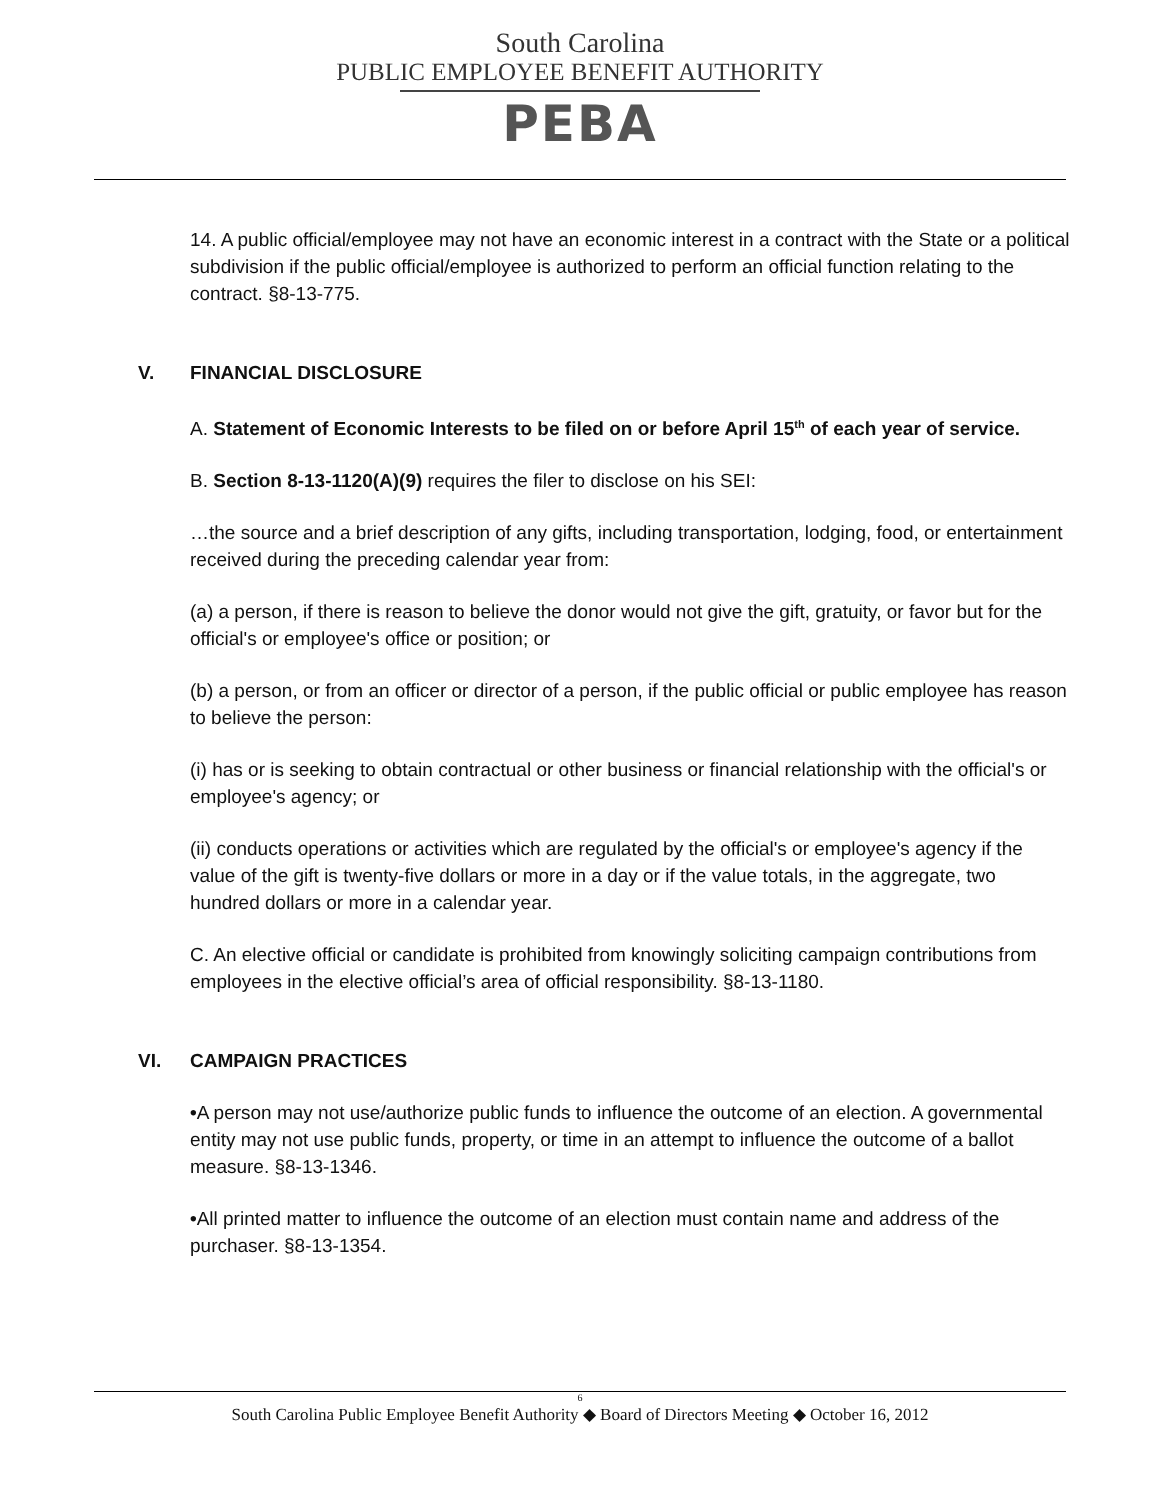South Carolina
PUBLIC EMPLOYEE BENEFIT AUTHORITY
PEBA
14. A public official/employee may not have an economic interest in a contract with the State or a political subdivision if the public official/employee is authorized to perform an official function relating to the contract. §8-13-775.
V. FINANCIAL DISCLOSURE
A. Statement of Economic Interests to be filed on or before April 15<sup>th</sup> of each year of service.
B. Section 8-13-1120(A)(9) requires the filer to disclose on his SEI:
…the source and a brief description of any gifts, including transportation, lodging, food, or entertainment received during the preceding calendar year from:
(a) a person, if there is reason to believe the donor would not give the gift, gratuity, or favor but for the official's or employee's office or position; or
(b) a person, or from an officer or director of a person, if the public official or public employee has reason to believe the person:
(i) has or is seeking to obtain contractual or other business or financial relationship with the official's or employee's agency; or
(ii) conducts operations or activities which are regulated by the official's or employee's agency if the value of the gift is twenty-five dollars or more in a day or if the value totals, in the aggregate, two hundred dollars or more in a calendar year.
C. An elective official or candidate is prohibited from knowingly soliciting campaign contributions from employees in the elective official’s area of official responsibility. §8-13-1180.
VI. CAMPAIGN PRACTICES
•A person may not use/authorize public funds to influence the outcome of an election. A governmental entity may not use public funds, property, or time in an attempt to influence the outcome of a ballot measure. §8-13-1346.
•All printed matter to influence the outcome of an election must contain name and address of the purchaser. §8-13-1354.
6
South Carolina Public Employee Benefit Authority ◆ Board of Directors Meeting ◆ October 16, 2012